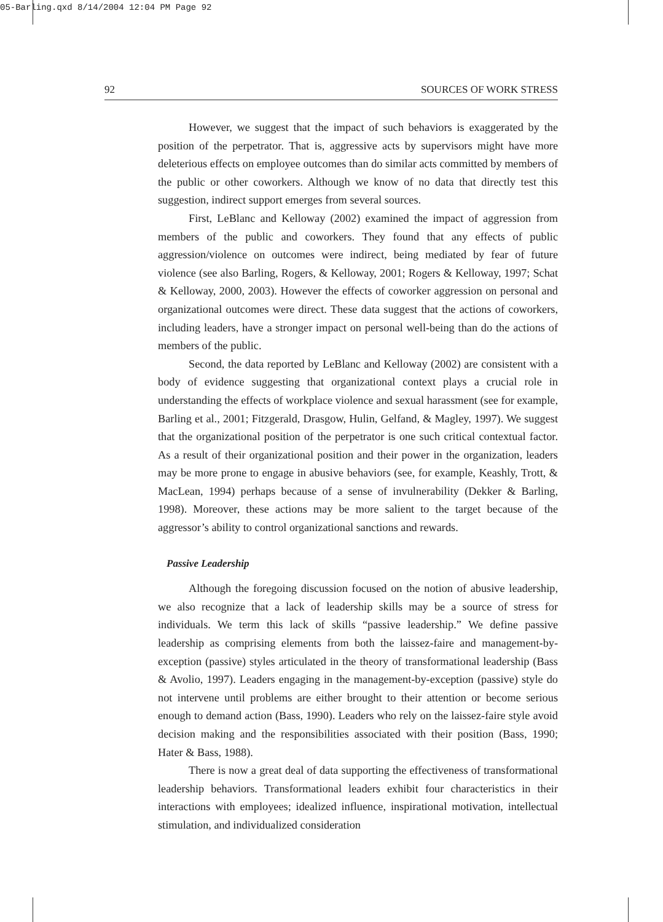05-Barling.qxd 8/14/2004 12:04 PM Page 92
92 SOURCES OF WORK STRESS
However, we suggest that the impact of such behaviors is exaggerated by the position of the perpetrator. That is, aggressive acts by supervisors might have more deleterious effects on employee outcomes than do similar acts committed by members of the public or other coworkers. Although we know of no data that directly test this suggestion, indirect support emerges from several sources.
First, LeBlanc and Kelloway (2002) examined the impact of aggression from members of the public and coworkers. They found that any effects of public aggression/violence on outcomes were indirect, being mediated by fear of future violence (see also Barling, Rogers, & Kelloway, 2001; Rogers & Kelloway, 1997; Schat & Kelloway, 2000, 2003). However the effects of coworker aggression on personal and organizational outcomes were direct. These data suggest that the actions of coworkers, including leaders, have a stronger impact on personal well-being than do the actions of members of the public.
Second, the data reported by LeBlanc and Kelloway (2002) are consistent with a body of evidence suggesting that organizational context plays a crucial role in understanding the effects of workplace violence and sexual harassment (see for example, Barling et al., 2001; Fitzgerald, Drasgow, Hulin, Gelfand, & Magley, 1997). We suggest that the organizational position of the perpetrator is one such critical contextual factor. As a result of their organizational position and their power in the organization, leaders may be more prone to engage in abusive behaviors (see, for example, Keashly, Trott, & MacLean, 1994) perhaps because of a sense of invulnerability (Dekker & Barling, 1998). Moreover, these actions may be more salient to the target because of the aggressor’s ability to control organizational sanctions and rewards.
Passive Leadership
Although the foregoing discussion focused on the notion of abusive leadership, we also recognize that a lack of leadership skills may be a source of stress for individuals. We term this lack of skills “passive leadership.” We define passive leadership as comprising elements from both the laissez-faire and management-by-exception (passive) styles articulated in the theory of transformational leadership (Bass & Avolio, 1997). Leaders engaging in the management-by-exception (passive) style do not intervene until problems are either brought to their attention or become serious enough to demand action (Bass, 1990). Leaders who rely on the laissez-faire style avoid decision making and the responsibilities associated with their position (Bass, 1990; Hater & Bass, 1988).
There is now a great deal of data supporting the effectiveness of transformational leadership behaviors. Transformational leaders exhibit four characteristics in their interactions with employees; idealized influence, inspirational motivation, intellectual stimulation, and individualized consideration